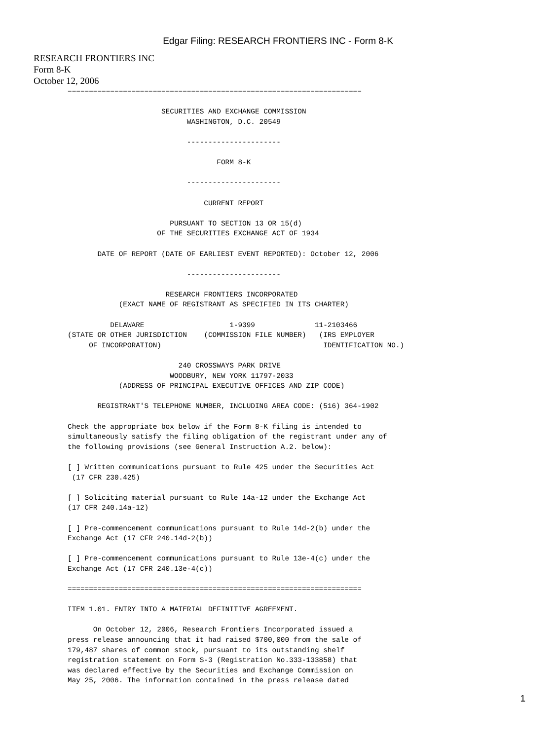Edgar Filing: RESEARCH FRONTIERS INC - Form 8-K
RESEARCH FRONTIERS INC
Form 8-K
October 12, 2006
=====================================================================

                      SECURITIES AND EXCHANGE COMMISSION
                            WASHINGTON, D.C. 20549

                            ----------------------

                                   FORM 8-K

                            ----------------------

                                CURRENT REPORT

                        PURSUANT TO SECTION 13 OR 15(d)
                     OF THE SECURITIES EXCHANGE ACT OF 1934

       DATE OF REPORT (DATE OF EARLIEST EVENT REPORTED): October 12, 2006

                            ----------------------

                       RESEARCH FRONTIERS INCORPORATED
            (EXACT NAME OF REGISTRANT AS SPECIFIED IN ITS CHARTER)

          DELAWARE                    1-9399              11-2103466
(STATE OR OTHER JURISDICTION    (COMMISSION FILE NUMBER)   (IRS EMPLOYER
     OF INCORPORATION)                                      IDENTIFICATION NO.)

                          240 CROSSWAYS PARK DRIVE
                        WOODBURY, NEW YORK 11797-2033
            (ADDRESS OF PRINCIPAL EXECUTIVE OFFICES AND ZIP CODE)

       REGISTRANT'S TELEPHONE NUMBER, INCLUDING AREA CODE: (516) 364-1902

Check the appropriate box below if the Form 8-K filing is intended to
simultaneously satisfy the filing obligation of the registrant under any of
the following provisions (see General Instruction A.2. below):

[ ] Written communications pursuant to Rule 425 under the Securities Act
 (17 CFR 230.425)

[ ] Soliciting material pursuant to Rule 14a-12 under the Exchange Act
(17 CFR 240.14a-12)

[ ] Pre-commencement communications pursuant to Rule 14d-2(b) under the
Exchange Act (17 CFR 240.14d-2(b))

[ ] Pre-commencement communications pursuant to Rule 13e-4(c) under the
Exchange Act (17 CFR 240.13e-4(c))

=====================================================================

ITEM 1.01. ENTRY INTO A MATERIAL DEFINITIVE AGREEMENT.

      On October 12, 2006, Research Frontiers Incorporated issued a
press release announcing that it had raised $700,000 from the sale of
179,487 shares of common stock, pursuant to its outstanding shelf
registration statement on Form S-3 (Registration No.333-133858) that
was declared effective by the Securities and Exchange Commission on
May 25, 2006. The information contained in the press release dated
1